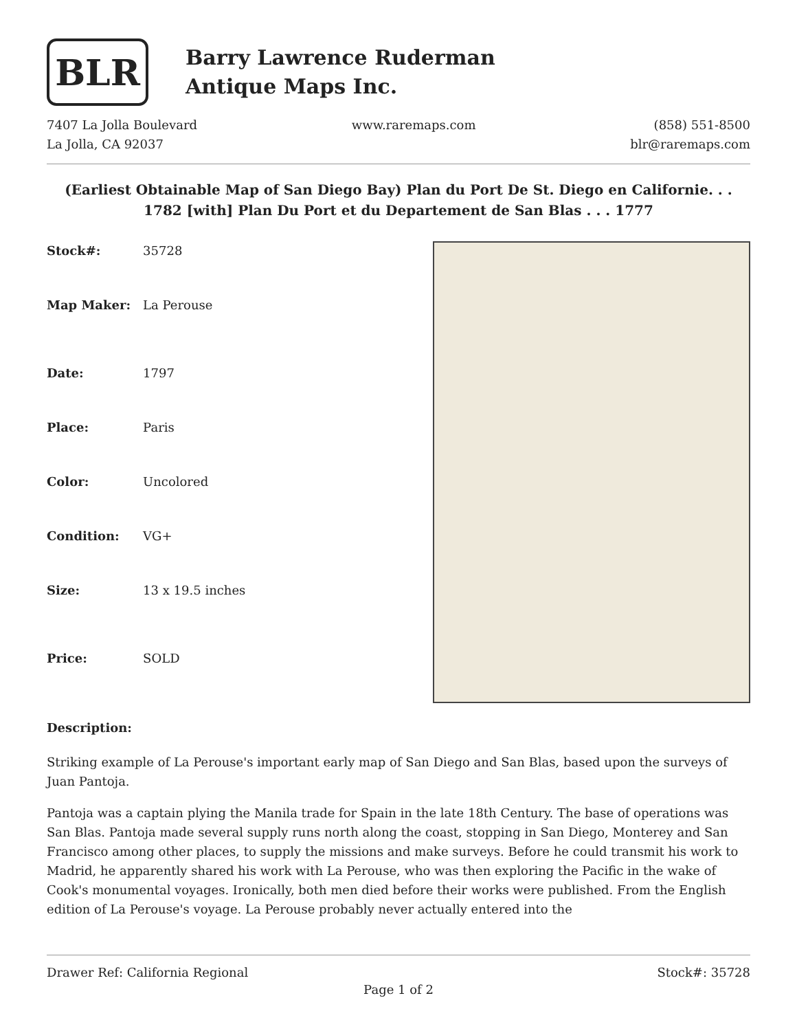BLR
Barry Lawrence Ruderman
Antique Maps Inc.
7407 La Jolla Boulevard
La Jolla, CA 92037
www.raremaps.com (858) 551-8500
blr@raremaps.com
(Earliest Obtainable Map of San Diego Bay) Plan du Port De St. Diego en Californie. . . 1782 [with] Plan Du Port et du Departement de San Blas . . . 1777
| Stock#: | 35728 |
| Map Maker: | La Perouse |
| Date: | 1797 |
| Place: | Paris |
| Color: | Uncolored |
| Condition: | VG+ |
| Size: | 13 x 19.5 inches |
| Price: | SOLD |
Description:
Striking example of La Perouse's important early map of San Diego and San Blas, based upon the surveys of Juan Pantoja.
Pantoja was a captain plying the Manila trade for Spain in the late 18th Century. The base of operations was San Blas. Pantoja made several supply runs north along the coast, stopping in San Diego, Monterey and San Francisco among other places, to supply the missions and make surveys. Before he could transmit his work to Madrid, he apparently shared his work with La Perouse, who was then exploring the Pacific in the wake of Cook's monumental voyages. Ironically, both men died before their works were published. From the English edition of La Perouse's voyage. La Perouse probably never actually entered into the
Drawer Ref: California Regional Stock#: 35728
Page 1 of 2